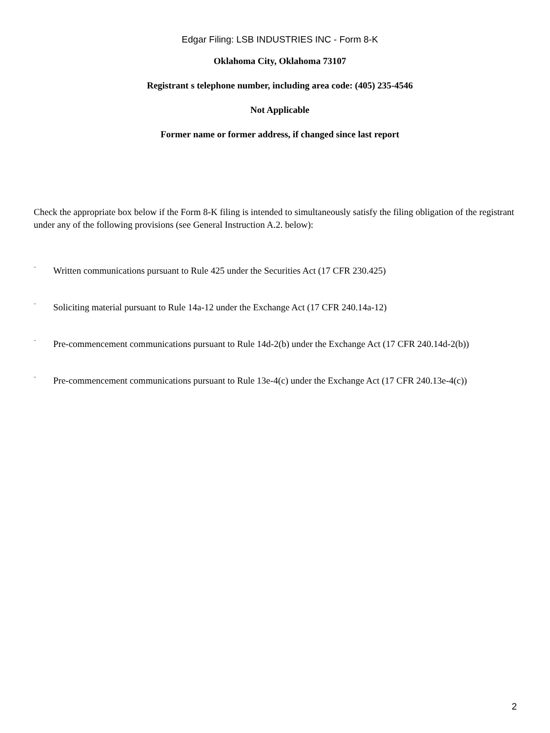Edgar Filing: LSB INDUSTRIES INC - Form 8-K
Oklahoma City, Oklahoma 73107
Registrant s telephone number, including area code: (405) 235-4546
Not Applicable
Former name or former address, if changed since last report
Check the appropriate box below if the Form 8-K filing is intended to simultaneously satisfy the filing obligation of the registrant under any of the following provisions (see General Instruction A.2. below):
¨ Written communications pursuant to Rule 425 under the Securities Act (17 CFR 230.425)
¨ Soliciting material pursuant to Rule 14a-12 under the Exchange Act (17 CFR 240.14a-12)
¨ Pre-commencement communications pursuant to Rule 14d-2(b) under the Exchange Act (17 CFR 240.14d-2(b))
¨ Pre-commencement communications pursuant to Rule 13e-4(c) under the Exchange Act (17 CFR 240.13e-4(c))
2